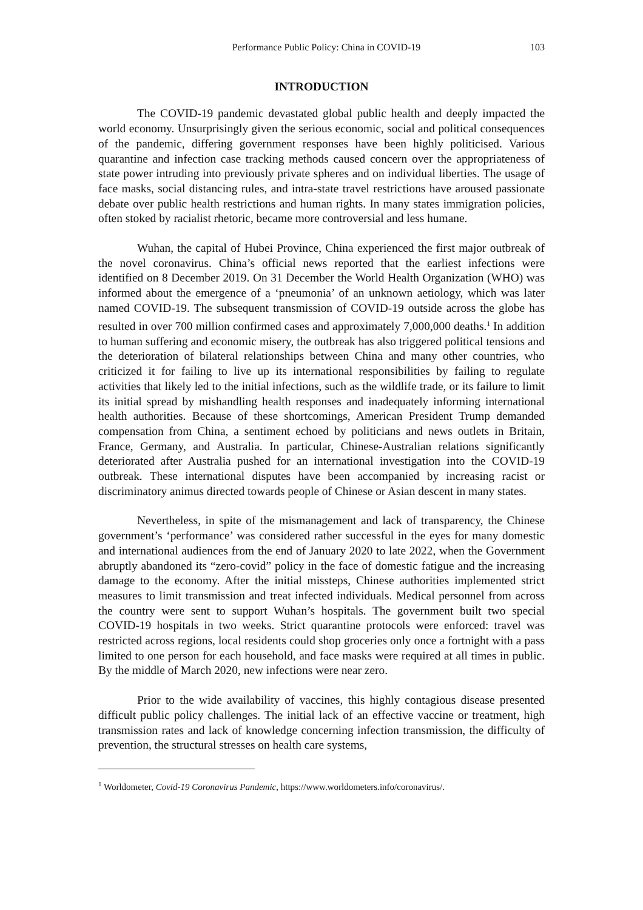Performance Public Policy: China in COVID-19 103
INTRODUCTION
The COVID-19 pandemic devastated global public health and deeply impacted the world economy. Unsurprisingly given the serious economic, social and political consequences of the pandemic, differing government responses have been highly politicised. Various quarantine and infection case tracking methods caused concern over the appropriateness of state power intruding into previously private spheres and on individual liberties. The usage of face masks, social distancing rules, and intra-state travel restrictions have aroused passionate debate over public health restrictions and human rights. In many states immigration policies, often stoked by racialist rhetoric, became more controversial and less humane.
Wuhan, the capital of Hubei Province, China experienced the first major outbreak of the novel coronavirus. China’s official news reported that the earliest infections were identified on 8 December 2019. On 31 December the World Health Organization (WHO) was informed about the emergence of a ‘pneumonia’ of an unknown aetiology, which was later named COVID-19. The subsequent transmission of COVID-19 outside across the globe has resulted in over 700 million confirmed cases and approximately 7,000,000 deaths.<sup>1</sup> In addition to human suffering and economic misery, the outbreak has also triggered political tensions and the deterioration of bilateral relationships between China and many other countries, who criticized it for failing to live up its international responsibilities by failing to regulate activities that likely led to the initial infections, such as the wildlife trade, or its failure to limit its initial spread by mishandling health responses and inadequately informing international health authorities. Because of these shortcomings, American President Trump demanded compensation from China, a sentiment echoed by politicians and news outlets in Britain, France, Germany, and Australia. In particular, Chinese-Australian relations significantly deteriorated after Australia pushed for an international investigation into the COVID-19 outbreak. These international disputes have been accompanied by increasing racist or discriminatory animus directed towards people of Chinese or Asian descent in many states.
Nevertheless, in spite of the mismanagement and lack of transparency, the Chinese government’s ‘performance’ was considered rather successful in the eyes for many domestic and international audiences from the end of January 2020 to late 2022, when the Government abruptly abandoned its “zero-covid” policy in the face of domestic fatigue and the increasing damage to the economy. After the initial missteps, Chinese authorities implemented strict measures to limit transmission and treat infected individuals. Medical personnel from across the country were sent to support Wuhan’s hospitals. The government built two special COVID-19 hospitals in two weeks. Strict quarantine protocols were enforced: travel was restricted across regions, local residents could shop groceries only once a fortnight with a pass limited to one person for each household, and face masks were required at all times in public. By the middle of March 2020, new infections were near zero.
Prior to the wide availability of vaccines, this highly contagious disease presented difficult public policy challenges. The initial lack of an effective vaccine or treatment, high transmission rates and lack of knowledge concerning infection transmission, the difficulty of prevention, the structural stresses on health care systems,
<sup>1</sup> Worldometer, Covid-19 Coronavirus Pandemic, https://www.worldometers.info/coronavirus/.